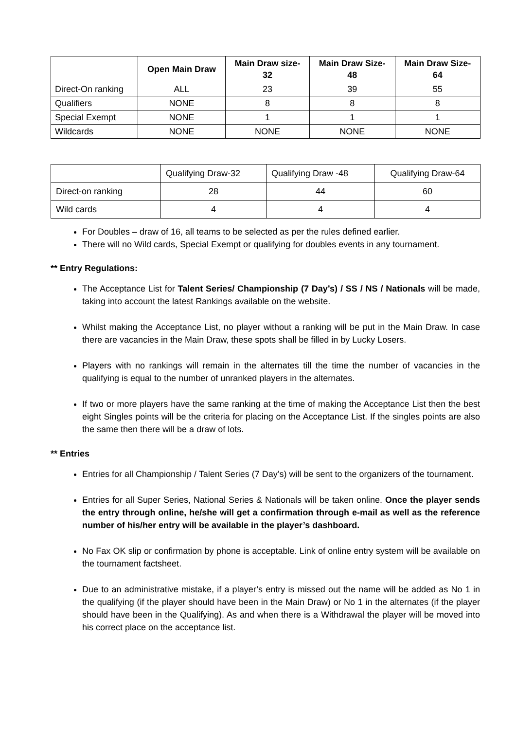| | Open Main Draw | Main Draw size- 32 | Main Draw Size- 48 | Main Draw Size- 64 |
| --- | --- | --- | --- | --- |
| Direct-On ranking | ALL | 23 | 39 | 55 |
| Qualifiers | NONE | 8 | 8 | 8 |
| Special Exempt | NONE | 1 | 1 | 1 |
| Wildcards | NONE | NONE | NONE | NONE |
| | Qualifying Draw-32 | Qualifying Draw -48 | Qualifying Draw-64 |
| --- | --- | --- | --- |
| Direct-on ranking | 28 | 44 | 60 |
| Wild cards | 4 | 4 | 4 |
For Doubles – draw of 16, all teams to be selected as per the rules defined earlier.
There will no Wild cards, Special Exempt or qualifying for doubles events in any tournament.
** Entry Regulations:
The Acceptance List for Talent Series/ Championship (7 Day’s) / SS / NS / Nationals will be made, taking into account the latest Rankings available on the website.
Whilst making the Acceptance List, no player without a ranking will be put in the Main Draw. In case there are vacancies in the Main Draw, these spots shall be filled in by Lucky Losers.
Players with no rankings will remain in the alternates till the time the number of vacancies in the qualifying is equal to the number of unranked players in the alternates.
If two or more players have the same ranking at the time of making the Acceptance List then the best eight Singles points will be the criteria for placing on the Acceptance List. If the singles points are also the same then there will be a draw of lots.
** Entries
Entries for all Championship / Talent Series (7 Day’s) will be sent to the organizers of the tournament.
Entries for all Super Series, National Series & Nationals will be taken online. Once the player sends the entry through online, he/she will get a confirmation through e-mail as well as the reference number of his/her entry will be available in the player’s dashboard.
No Fax OK slip or confirmation by phone is acceptable. Link of online entry system will be available on the tournament factsheet.
Due to an administrative mistake, if a player’s entry is missed out the name will be added as No 1 in the qualifying (if the player should have been in the Main Draw) or No 1 in the alternates (if the player should have been in the Qualifying). As and when there is a Withdrawal the player will be moved into his correct place on the acceptance list.